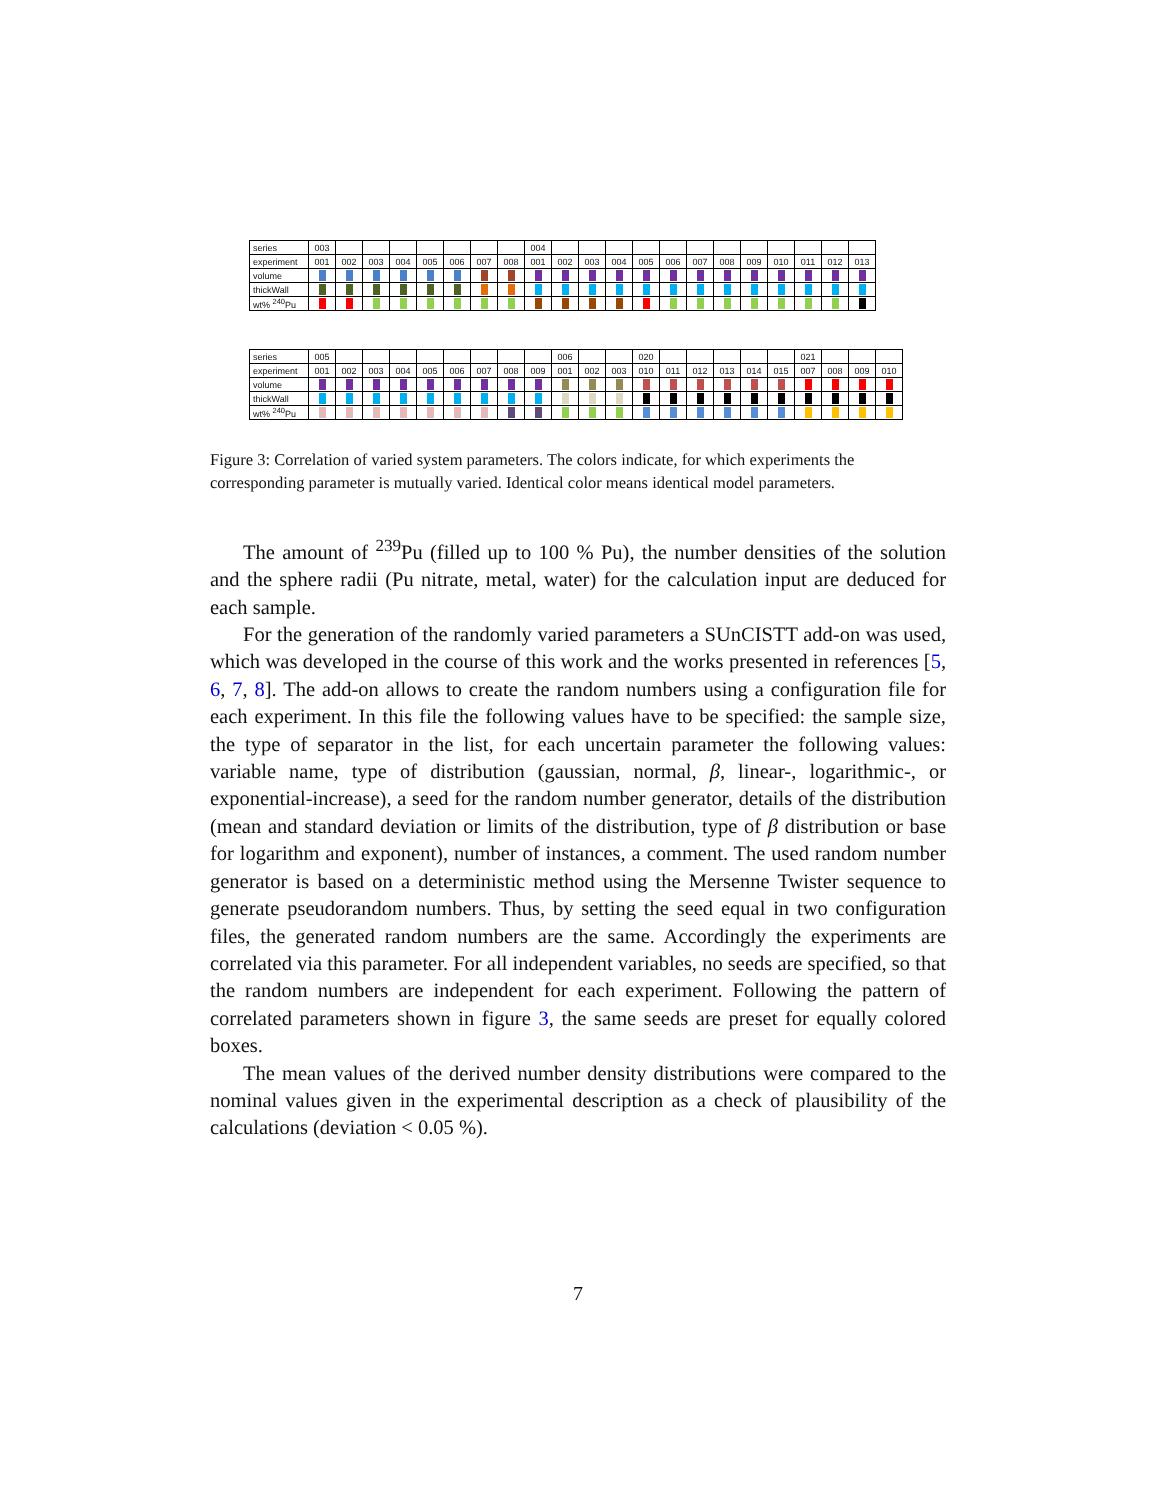| series | 003 | | | | | | | | 004 | | | | | | | | | | | | |
| experiment | 001 | 002 | 003 | 004 | 005 | 006 | 007 | 008 | 001 | 002 | 003 | 004 | 005 | 006 | 007 | 008 | 009 | 010 | 011 | 012 | 013 |
| volume | | | | | | | | | | | | | | | | | | | | | |
| thickWall | | | | | | | | | | | | | | | | | | | | | |
| wt% <sup>240</sup>Pu | | | | | | | | | | | | | | | | | | | | | |
| series | 005 | | | | | | | | | 006 | | | 020 | | | | | | 021 | | | |
| experiment | 001 | 002 | 003 | 004 | 005 | 006 | 007 | 008 | 009 | 001 | 002 | 003 | 010 | 011 | 012 | 013 | 014 | 015 | 007 | 008 | 009 | 010 |
| volume | | | | | | | | | | | | | | | | | | | | | | |
| thickWall | | | | | | | | | | | | | | | | | | | | | | |
| wt% <sup>240</sup>Pu | | | | | | | | | | | | | | | | | | | | | | |
Figure 3: Correlation of varied system parameters. The colors indicate, for which experiments the corresponding parameter is mutually varied. Identical color means identical model parameters.
The amount of <sup>239</sup>Pu (filled up to 100 % Pu), the number densities of the solution and the sphere radii (Pu nitrate, metal, water) for the calculation input are deduced for each sample.
For the generation of the randomly varied parameters a SUnCISTT add-on was used, which was developed in the course of this work and the works presented in references [5, 6, 7, 8]. The add-on allows to create the random numbers using a configuration file for each experiment. In this file the following values have to be specified: the sample size, the type of separator in the list, for each uncertain parameter the following values: variable name, type of distribution (gaussian, normal, β, linear-, logarithmic-, or exponential-increase), a seed for the random number generator, details of the distribution (mean and standard deviation or limits of the distribution, type of β distribution or base for logarithm and exponent), number of instances, a comment. The used random number generator is based on a deterministic method using the Mersenne Twister sequence to generate pseudorandom numbers. Thus, by setting the seed equal in two configuration files, the generated random numbers are the same. Accordingly the experiments are correlated via this parameter. For all independent variables, no seeds are specified, so that the random numbers are independent for each experiment. Following the pattern of correlated parameters shown in figure 3, the same seeds are preset for equally colored boxes.
The mean values of the derived number density distributions were compared to the nominal values given in the experimental description as a check of plausibility of the calculations (deviation < 0.05 %).
7